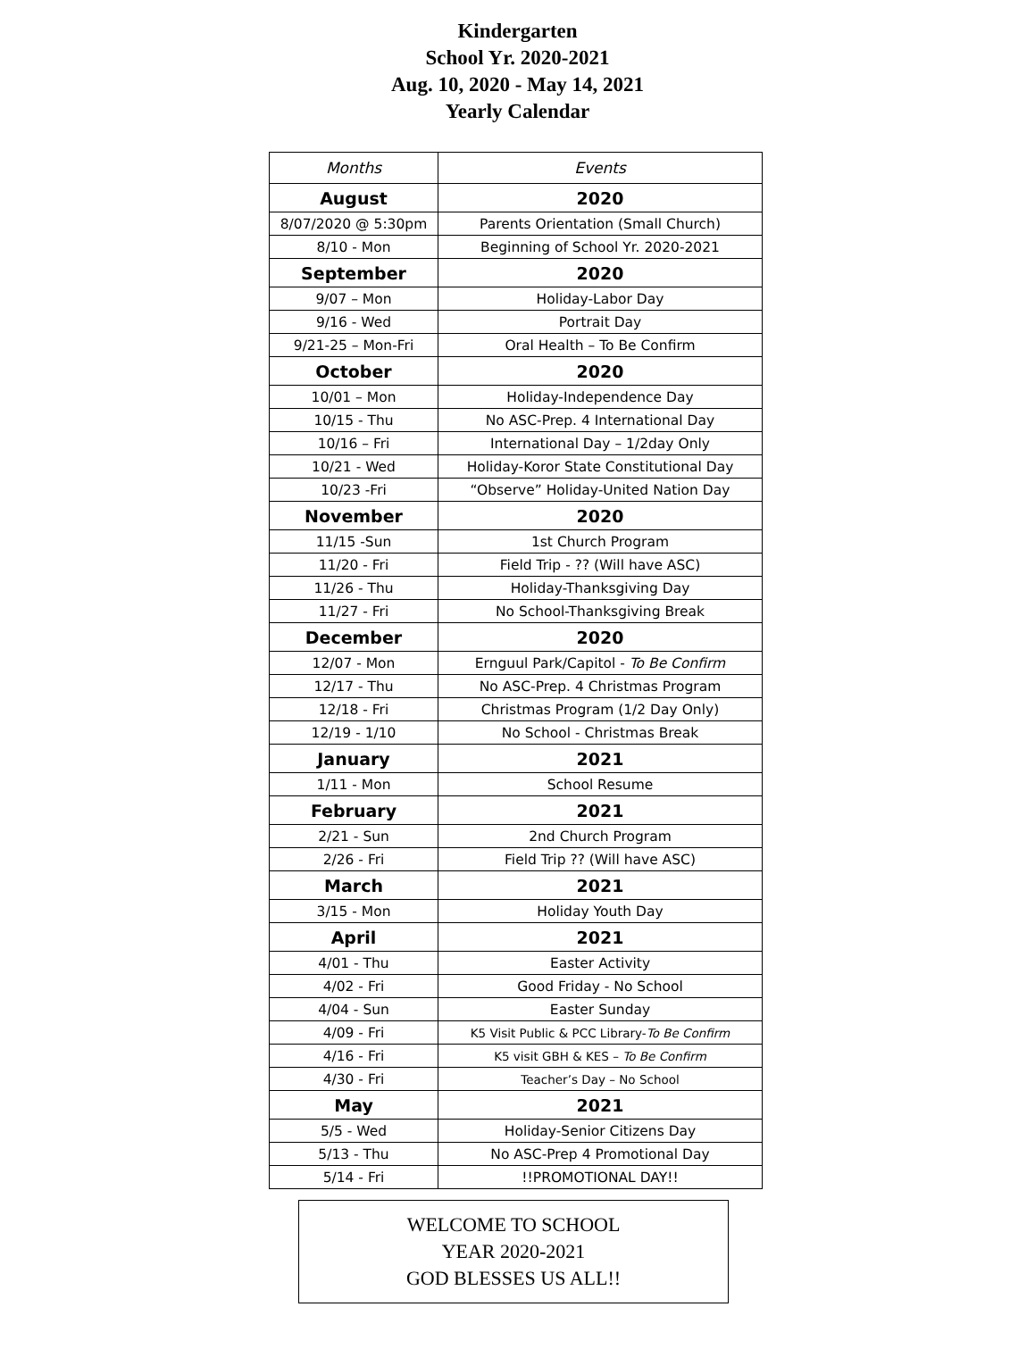Kindergarten
School Yr. 2020-2021
Aug. 10, 2020 - May 14, 2021
Yearly Calendar
| Months | Events |
| --- | --- |
| August | 2020 |
| 8/07/2020 @ 5:30pm | Parents Orientation (Small Church) |
| 8/10 - Mon | Beginning of School Yr. 2020-2021 |
| September | 2020 |
| 9/07 – Mon | Holiday-Labor Day |
| 9/16 - Wed | Portrait Day |
| 9/21-25 – Mon-Fri | Oral Health – To Be Confirm |
| October | 2020 |
| 10/01 – Mon | Holiday-Independence Day |
| 10/15 - Thu | No ASC-Prep. 4 International Day |
| 10/16 – Fri | International Day – 1/2day Only |
| 10/21 - Wed | Holiday-Koror State Constitutional Day |
| 10/23 -Fri | “Observe” Holiday-United Nation Day |
| November | 2020 |
| 11/15 -Sun | 1st Church Program |
| 11/20 - Fri | Field Trip - ?? (Will have ASC) |
| 11/26 - Thu | Holiday-Thanksgiving Day |
| 11/27 - Fri | No School-Thanksgiving Break |
| December | 2020 |
| 12/07 - Mon | Ernguul Park/Capitol - To Be Confirm |
| 12/17 - Thu | No ASC-Prep. 4 Christmas Program |
| 12/18 - Fri | Christmas Program (1/2 Day Only) |
| 12/19 - 1/10 | No School - Christmas Break |
| January | 2021 |
| 1/11 - Mon | School Resume |
| February | 2021 |
| 2/21 - Sun | 2nd Church Program |
| 2/26 - Fri | Field Trip ?? (Will have ASC) |
| March | 2021 |
| 3/15 - Mon | Holiday Youth Day |
| April | 2021 |
| 4/01 - Thu | Easter Activity |
| 4/02 - Fri | Good Friday - No School |
| 4/04 - Sun | Easter Sunday |
| 4/09 - Fri | K5 Visit Public & PCC Library- To Be Confirm |
| 4/16 - Fri | K5 visit GBH & KES – To Be Confirm |
| 4/30 - Fri | Teacher’s Day – No School |
| May | 2021 |
| 5/5 - Wed | Holiday-Senior Citizens Day |
| 5/13 - Thu | No ASC-Prep 4 Promotional Day |
| 5/14 - Fri | !!PROMOTIONAL DAY!! |
WELCOME TO SCHOOL
YEAR 2020-2021
GOD BLESSES US ALL!!